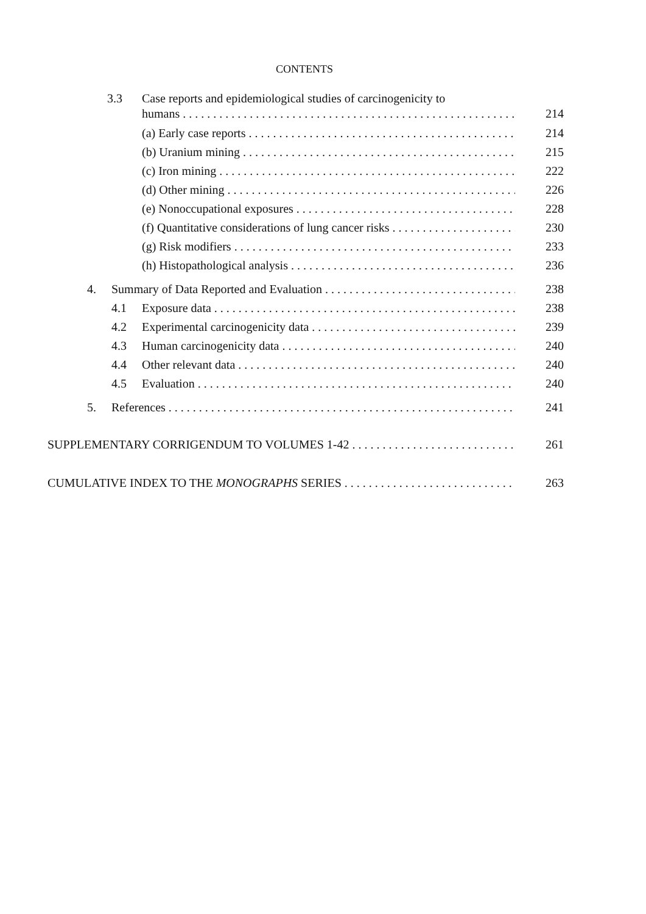CONTENTS
3.3 Case reports and epidemiological studies of carcinogenicity to
humans 214
(a) Early case reports 214
(b) Uranium mining 215
(c) Iron mining 222
(d) Other mining 226
(e) Nonoccupational exposures 228
(f) Quantitative considerations of lung cancer risks 230
(g) Risk modifiers 233
(h) Histopathological analysis 236
4. Summary of Data Reported and Evaluation 238
4.1 Exposure data 238
4.2 Experimental carcinogenicity data 239
4.3 Human carcinogenicity data 240
4.4 Other relevant data 240
4.5 Evaluation 240
5. References 241
SUPPLEMENTARY CORRIGENDUM TO VOLUMES 1-42 261
CUMULATIVE INDEX TO THE MONOGRAPHS SERIES 263